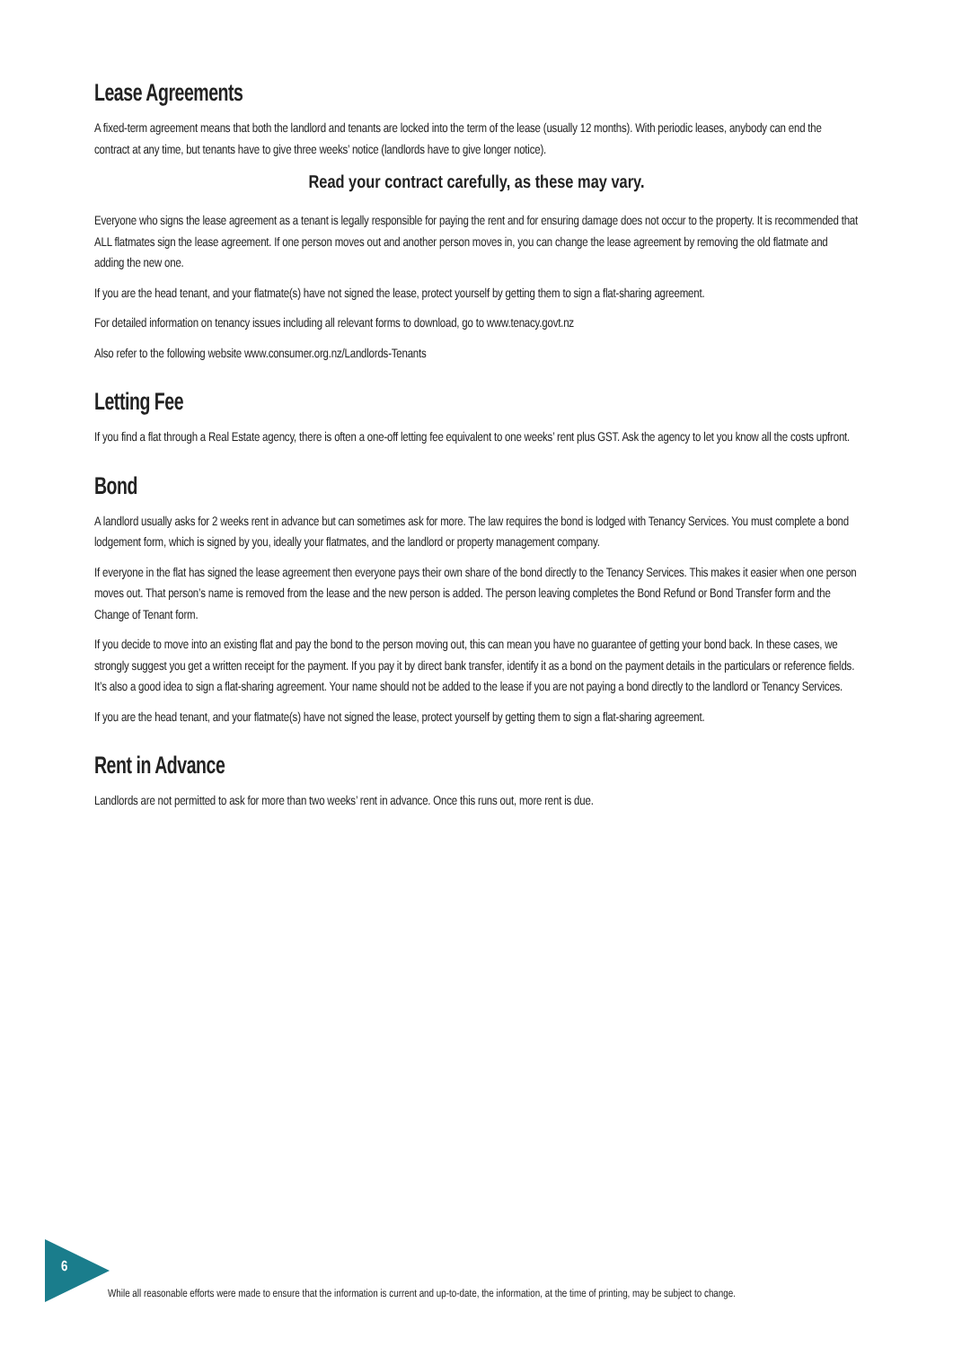Lease Agreements
A fixed-term agreement means that both the landlord and tenants are locked into the term of the lease (usually 12 months). With periodic leases, anybody can end the contract at any time, but tenants have to give three weeks’ notice (landlords have to give longer notice).
Read your contract carefully, as these may vary.
Everyone who signs the lease agreement as a tenant is legally responsible for paying the rent and for ensuring damage does not occur to the property. It is recommended that ALL flatmates sign the lease agreement. If one person moves out and another person moves in, you can change the lease agreement by removing the old flatmate and adding the new one.
If you are the head tenant, and your flatmate(s) have not signed the lease, protect yourself by getting them to sign a flat-sharing agreement.
For detailed information on tenancy issues including all relevant forms to download, go to www.tenacy.govt.nz
Also refer to the following website www.consumer.org.nz/Landlords-Tenants
Letting Fee
If you find a flat through a Real Estate agency, there is often a one-off letting fee equivalent to one weeks’ rent plus GST. Ask the agency to let you know all the costs upfront.
Bond
A landlord usually asks for 2 weeks rent in advance but can sometimes ask for more. The law requires the bond is lodged with Tenancy Services. You must complete a bond lodgement form, which is signed by you, ideally your flatmates, and the landlord or property management company.
If everyone in the flat has signed the lease agreement then everyone pays their own share of the bond directly to the Tenancy Services. This makes it easier when one person moves out. That person’s name is removed from the lease and the new person is added. The person leaving completes the Bond Refund or Bond Transfer form and the Change of Tenant form.
If you decide to move into an existing flat and pay the bond to the person moving out, this can mean you have no guarantee of getting your bond back. In these cases, we strongly suggest you get a written receipt for the payment. If you pay it by direct bank transfer, identify it as a bond on the payment details in the particulars or reference fields. It’s also a good idea to sign a flat-sharing agreement. Your name should not be added to the lease if you are not paying a bond directly to the landlord or Tenancy Services.
If you are the head tenant, and your flatmate(s) have not signed the lease, protect yourself by getting them to sign a flat-sharing agreement.
Rent in Advance
Landlords are not permitted to ask for more than two weeks’ rent in advance. Once this runs out, more rent is due.
6
While all reasonable efforts were made to ensure that the information is current and up-to-date, the information, at the time of printing, may be subject to change.